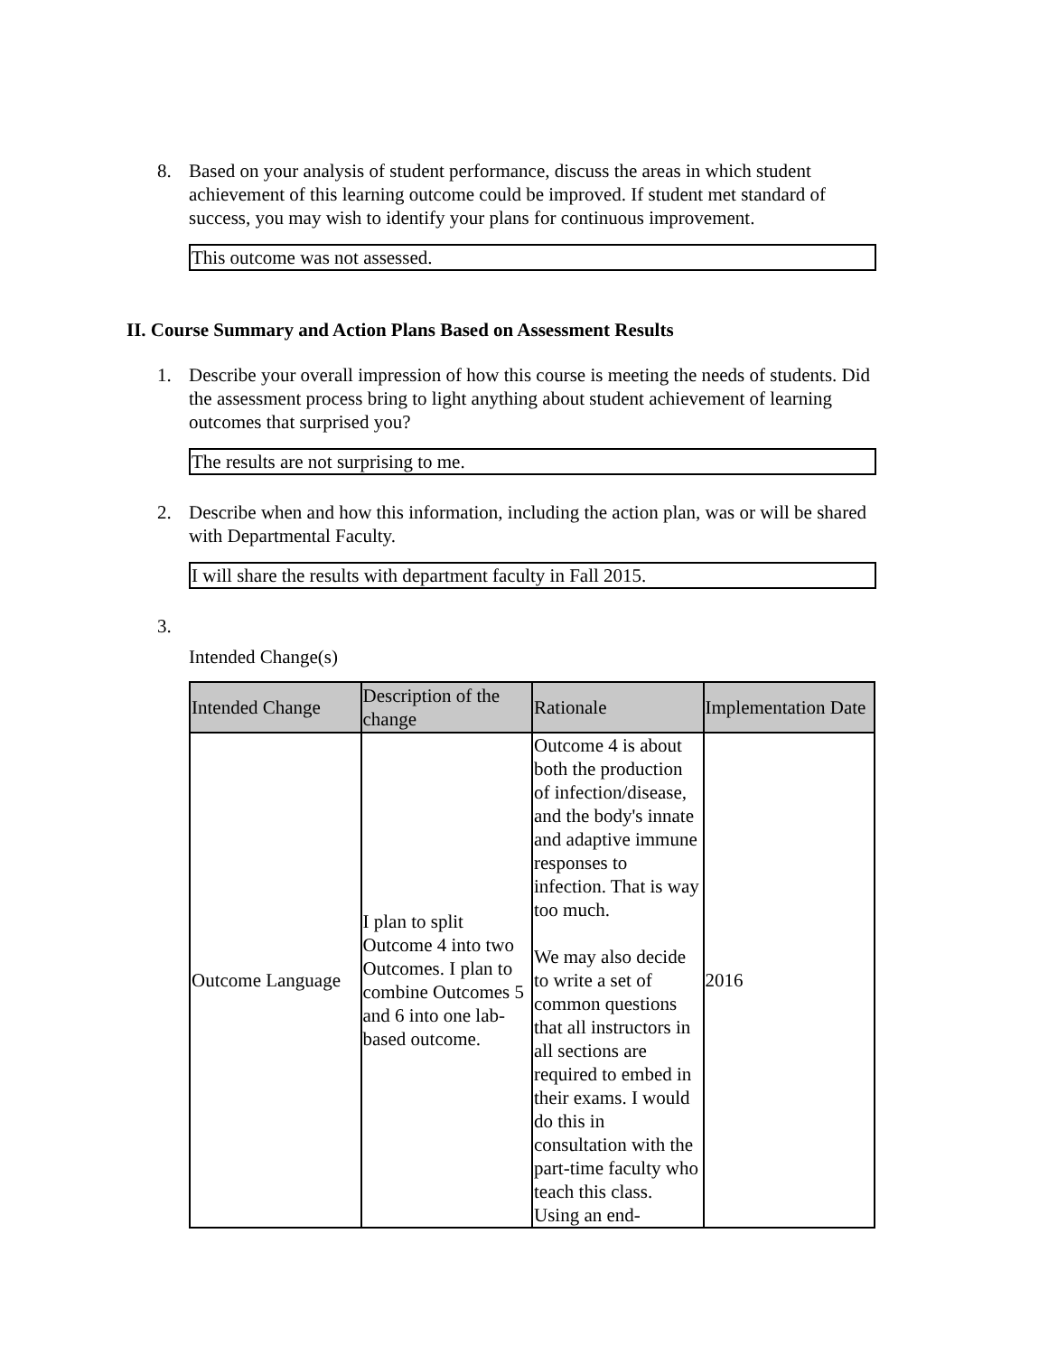8. Based on your analysis of student performance, discuss the areas in which student achievement of this learning outcome could be improved. If student met standard of success, you may wish to identify your plans for continuous improvement.
This outcome was not assessed.
II. Course Summary and Action Plans Based on Assessment Results
1. Describe your overall impression of how this course is meeting the needs of students. Did the assessment process bring to light anything about student achievement of learning outcomes that surprised you?
The results are not surprising to me.
2. Describe when and how this information, including the action plan, was or will be shared with Departmental Faculty.
I will share the results with department faculty in Fall 2015.
3.
Intended Change(s)
| Intended Change | Description of the change | Rationale | Implementation Date |
| --- | --- | --- | --- |
| Outcome Language | I plan to split Outcome 4 into two Outcomes. I plan to combine Outcomes 5 and 6 into one lab-based outcome. | Outcome 4 is about both the production of infection/disease, and the body's innate and adaptive immune responses to infection. That is way too much. We may also decide to write a set of common questions that all instructors in all sections are required to embed in their exams. I would do this in consultation with the part-time faculty who teach this class. Using an end- | 2016 |